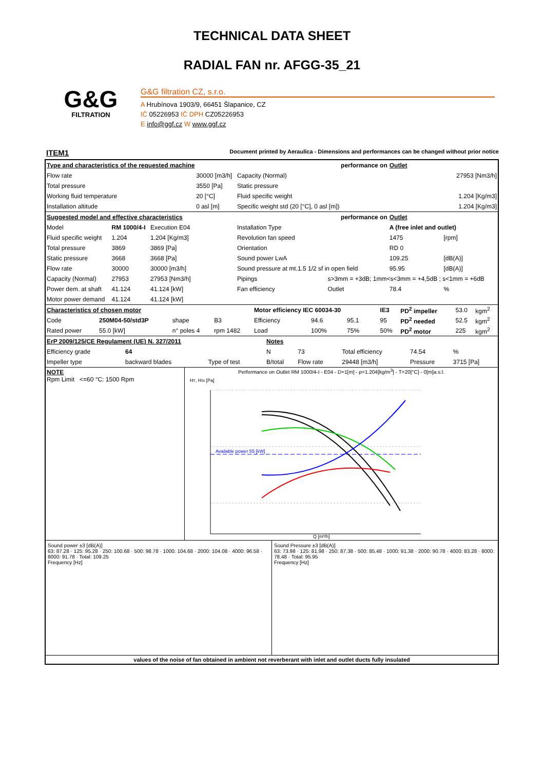TECHNICAL DATA SHEET
RADIAL FAN nr. AFGG-35_21
G&G
FILTRATION
G&G filtration CZ, s.r.o.
A Hrubínova 1903/9, 66451 Šlapanice, CZ
IČ 05226953 IČ DPH CZ05226953
E info@ggf.cz W www.ggf.cz
ITEM1 Document printed by Aeraulica - Dimensions and performances can be changed without prior notice
| Type and characteristics of the requested machine | | | | performance on | | | Outlet | |
| Flow rate | | | 30000 [m3/h] | Capacity (Normal) | | | 27953 [Nm3/h] | |
| Total pressure | | | 3550 [Pa] | Static pressure | | | | |
| Working fluid temperature | | | 20 [°C] | Fluid specific weight | | | 1.204 [Kg/m3] | |
| Installation altitude | | | 0 asl [m] | Specific weight std (20 [°C], 0 asl [m]) | | | 1.204 [Kg/m3] | |
| Suggested model and effective characteristics | | | | performance on | | | Outlet | |
| Model | RM 1000/4-I | Execution E04 | | Installation Type | | | A (free inlet and outlet) | |
| Fluid specific weight | 1.204 | 1.204 [Kg/m3] | | Revolution fan speed | | | 1475 | [rpm] |
| Total pressure | 3869 | 3869 [Pa] | | Orientation | | | RD 0 | |
| Static pressure | 3668 | 3668 [Pa] | | Sound power LwA | | | 109.25 | [dB(A)] |
| Flow rate | 30000 | 30000 [m3/h] | | Sound pressure at mt.1.5 1/2 sf in open field | | | 95.95 | [dB(A)] |
| Capacity (Normal) | 27953 | 27953 [Nm3/h] | | Pipings | s>3mm = +3dB; 1mm<s<3mm = +4,5dB ; s<1mm = +6dB | | | |
| Power dem. at shaft | 41.124 | 41.124 [kW] | | Fan efficiency | | Outlet | 78.4 | % |
| Motor power demand | 41.124 | 41.124 [kW] | | | | | | |
| Characteristics of chosen motor | | | | Motor efficiency IEC 60034-30 | | | | IE3 | PD<sup>2</sup> impeller | 53.0 | kgm<sup>2</sup> |
| Code | 250M04-50/std3P | shape | B3 | Efficiency | 94.6 | 95.1 | | 95 | PD<sup>2</sup> needed | 52.5 | kgm<sup>2</sup> |
| Rated power | 55.0 [kW] | n° poles 4 | rpm 1482 | Load | 100% | 75% | | 50% | PD<sup>2</sup> motor | 225 | kgm<sup>2</sup> |
| ErP 2009/125/CE Regulament (UE) N. 327/2011 | | | Notes | | | | |
| Efficiency grade | 64 | | N | 73 | Total efficiency | 74.54 | % |
| Impeller type | backward blades | Type of test | B/total | Flow rate | 29448 [m3/h] | Pressure | 3715 [Pa] |
NOTE
Rpm Limit <=60 °C: 1500 Rpm
Performance on Outlet RM 1000/4-I - E04 - D=1[m] - ρ=1.204[kg/m<sup>3</sup>] - T=20[°C] - 0[m]a.s.l.
Available power 55 [kW]
HT, HSt [Pa]
Q [m³/h]
Sound power ±3 [dB(A)]
63: 87.28 · 125: 95.28 · 250: 100.68 · 500: 98.78 · 1000: 104.68 · 2000: 104.08 · 4000: 96.58 · 8000: 91.78 · Total: 109.25
Frequency [Hz]
Sound Pressure ±3 [dB(A)]
63: 73.98 · 125: 81.98 · 250: 87.38 · 500: 85.48 · 1000: 91.38 · 2000: 90.78 · 4000: 83.28 · 8000: 78.48 · Total: 95.95
Frequency [Hz]
values of the noise of fan obtained in ambient not reverberant with inlet and outlet ducts fully insulated